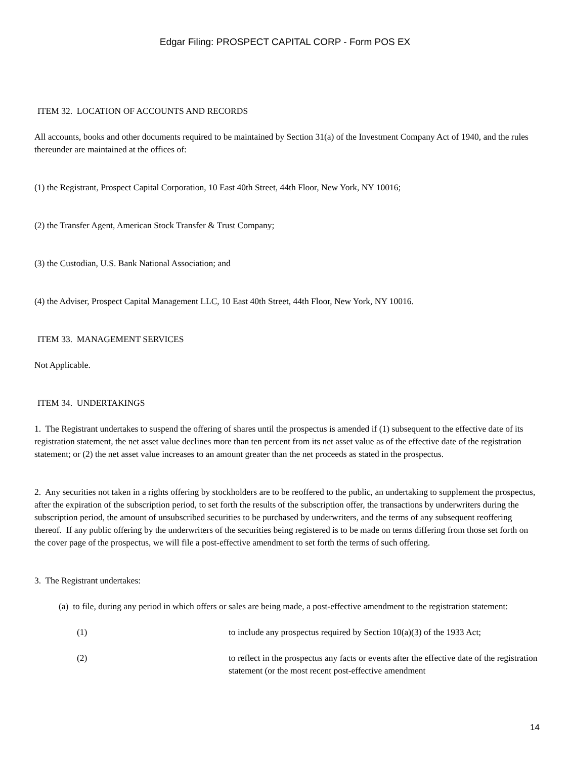Edgar Filing: PROSPECT CAPITAL CORP - Form POS EX
ITEM 32. LOCATION OF ACCOUNTS AND RECORDS
All accounts, books and other documents required to be maintained by Section 31(a) of the Investment Company Act of 1940, and the rules thereunder are maintained at the offices of:
(1) the Registrant, Prospect Capital Corporation, 10 East 40th Street, 44th Floor, New York, NY 10016;
(2) the Transfer Agent, American Stock Transfer & Trust Company;
(3) the Custodian, U.S. Bank National Association; and
(4) the Adviser, Prospect Capital Management LLC, 10 East 40th Street, 44th Floor, New York, NY 10016.
ITEM 33. MANAGEMENT SERVICES
Not Applicable.
ITEM 34. UNDERTAKINGS
1. The Registrant undertakes to suspend the offering of shares until the prospectus is amended if (1) subsequent to the effective date of its registration statement, the net asset value declines more than ten percent from its net asset value as of the effective date of the registration statement; or (2) the net asset value increases to an amount greater than the net proceeds as stated in the prospectus.
2. Any securities not taken in a rights offering by stockholders are to be reoffered to the public, an undertaking to supplement the prospectus, after the expiration of the subscription period, to set forth the results of the subscription offer, the transactions by underwriters during the subscription period, the amount of unsubscribed securities to be purchased by underwriters, and the terms of any subsequent reoffering thereof. If any public offering by the underwriters of the securities being registered is to be made on terms differing from those set forth on the cover page of the prospectus, we will file a post-effective amendment to set forth the terms of such offering.
3. The Registrant undertakes:
(a) to file, during any period in which offers or sales are being made, a post-effective amendment to the registration statement:
(1) to include any prospectus required by Section 10(a)(3) of the 1933 Act;
(2) to reflect in the prospectus any facts or events after the effective date of the registration statement (or the most recent post-effective amendment
14